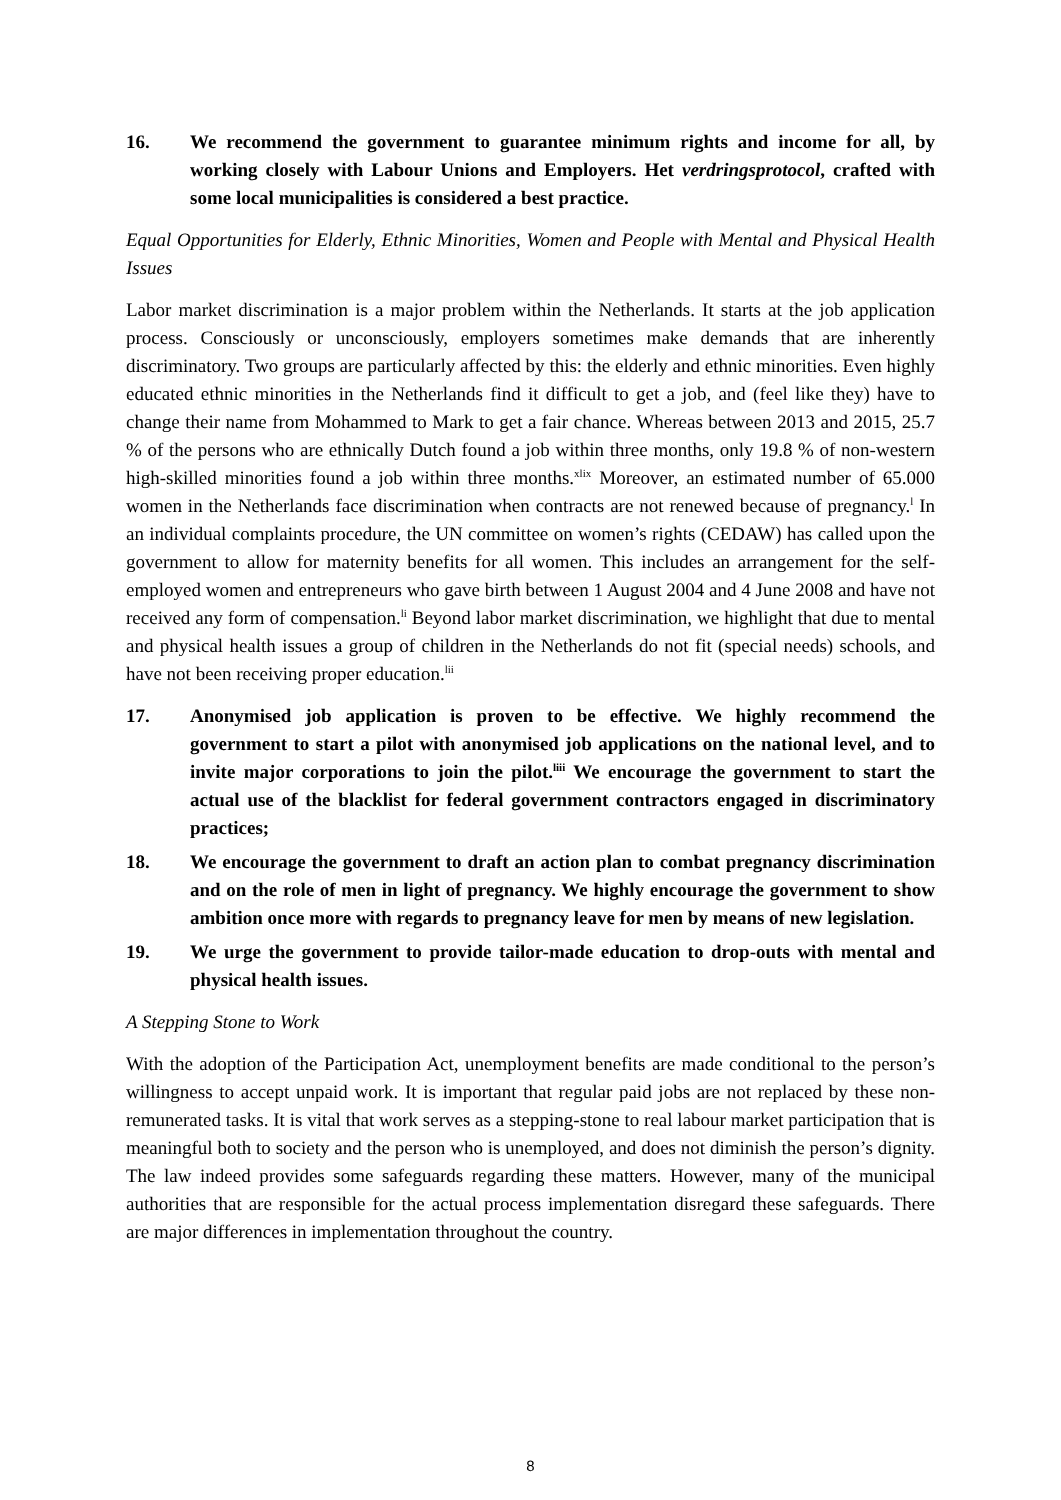16. We recommend the government to guarantee minimum rights and income for all, by working closely with Labour Unions and Employers. Het verdringsprotocol, crafted with some local municipalities is considered a best practice.
Equal Opportunities for Elderly, Ethnic Minorities, Women and People with Mental and Physical Health Issues
Labor market discrimination is a major problem within the Netherlands. It starts at the job application process. Consciously or unconsciously, employers sometimes make demands that are inherently discriminatory. Two groups are particularly affected by this: the elderly and ethnic minorities. Even highly educated ethnic minorities in the Netherlands find it difficult to get a job, and (feel like they) have to change their name from Mohammed to Mark to get a fair chance. Whereas between 2013 and 2015, 25.7 % of the persons who are ethnically Dutch found a job within three months, only 19.8 % of non-western high-skilled minorities found a job within three months.<sup>xlix</sup> Moreover, an estimated number of 65.000 women in the Netherlands face discrimination when contracts are not renewed because of pregnancy.<sup>l</sup> In an individual complaints procedure, the UN committee on women’s rights (CEDAW) has called upon the government to allow for maternity benefits for all women. This includes an arrangement for the self-employed women and entrepreneurs who gave birth between 1 August 2004 and 4 June 2008 and have not received any form of compensation.<sup>li</sup> Beyond labor market discrimination, we highlight that due to mental and physical health issues a group of children in the Netherlands do not fit (special needs) schools, and have not been receiving proper education.<sup>lii</sup>
17. Anonymised job application is proven to be effective. We highly recommend the government to start a pilot with anonymised job applications on the national level, and to invite major corporations to join the pilot.<sup>liii</sup> We encourage the government to start the actual use of the blacklist for federal government contractors engaged in discriminatory practices;
18. We encourage the government to draft an action plan to combat pregnancy discrimination and on the role of men in light of pregnancy. We highly encourage the government to show ambition once more with regards to pregnancy leave for men by means of new legislation.
19. We urge the government to provide tailor-made education to drop-outs with mental and physical health issues.
A Stepping Stone to Work
With the adoption of the Participation Act, unemployment benefits are made conditional to the person’s willingness to accept unpaid work. It is important that regular paid jobs are not replaced by these non-remunerated tasks. It is vital that work serves as a stepping-stone to real labour market participation that is meaningful both to society and the person who is unemployed, and does not diminish the person’s dignity. The law indeed provides some safeguards regarding these matters. However, many of the municipal authorities that are responsible for the actual process implementation disregard these safeguards. There are major differences in implementation throughout the country.
8